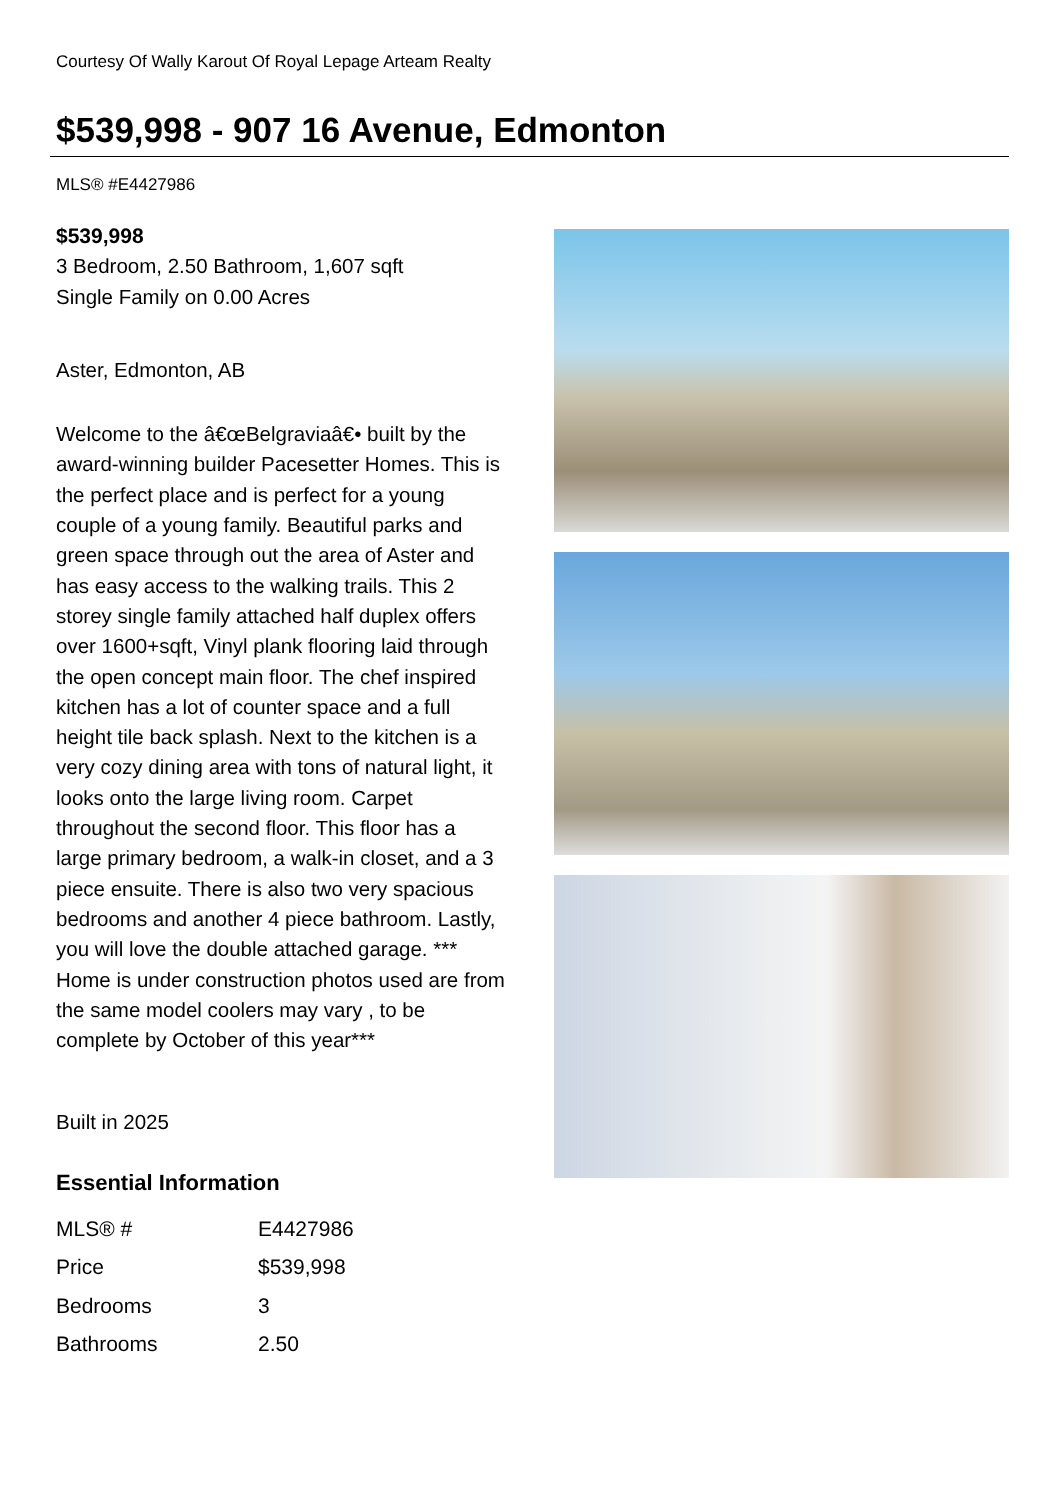Courtesy Of Wally Karout Of Royal Lepage Arteam Realty
$539,998 - 907 16 Avenue, Edmonton
MLS® #E4427986
$539,998
3 Bedroom, 2.50 Bathroom, 1,607 sqft
Single Family on 0.00 Acres
Aster, Edmonton, AB
Welcome to the â€œBelgraviaâ€• built by the award-winning builder Pacesetter Homes. This is the perfect place and is perfect for a young couple of a young family. Beautiful parks and green space through out the area of Aster and has easy access to the walking trails. This 2 storey single family attached half duplex offers over 1600+sqft, Vinyl plank flooring laid through the open concept main floor. The chef inspired kitchen has a lot of counter space and a full height tile back splash. Next to the kitchen is a very cozy dining area with tons of natural light, it looks onto the large living room. Carpet throughout the second floor. This floor has a large primary bedroom, a walk-in closet, and a 3 piece ensuite. There is also two very spacious bedrooms and another 4 piece bathroom. Lastly, you will love the double attached garage. *** Home is under construction photos used are from the same model coolers may vary , to be complete by October of this year***
Built in 2025
Essential Information
| MLS® # | E4427986 |
| Price | $539,998 |
| Bedrooms | 3 |
| Bathrooms | 2.50 |